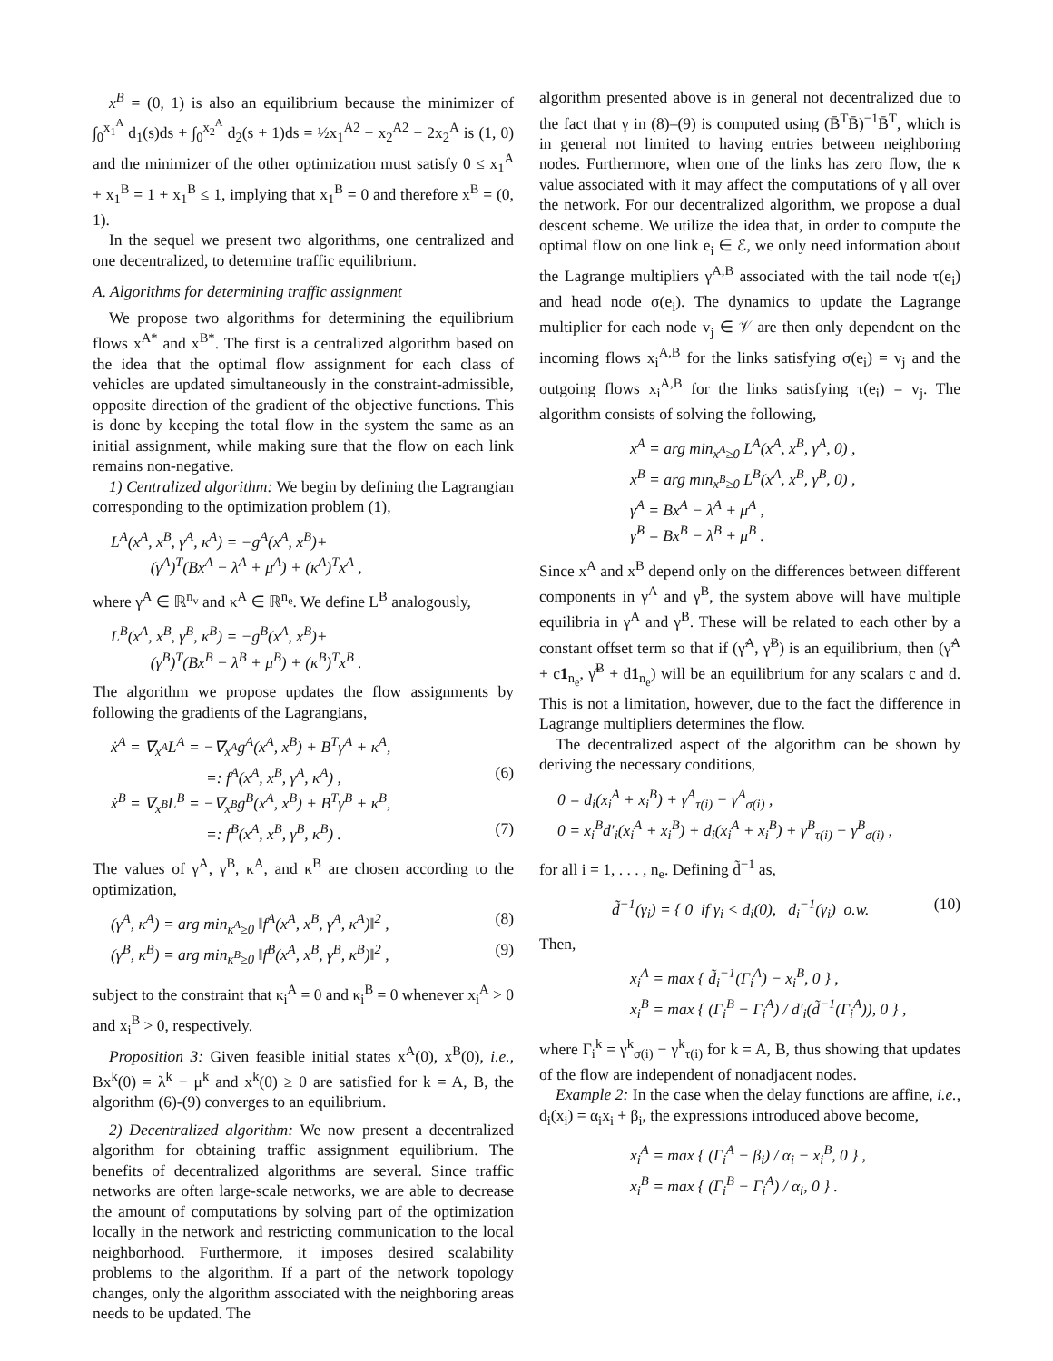x<sup>B</sup> = (0, 1) is also an equilibrium because the minimizer of ∫<sub>0</sub><sup>x<sub>1</sub><sup>A</sup></sup> d<sub>1</sub>(s)ds + ∫<sub>0</sub><sup>x<sub>2</sub><sup>A</sup></sup> d<sub>2</sub>(s + 1)ds = ½x<sub>1</sub><sup>A2</sup> + x<sub>2</sub><sup>A2</sup> + 2x<sub>2</sub><sup>A</sup> is (1, 0) and the minimizer of the other optimization must satisfy 0 ≤ x<sub>1</sub><sup>A</sup> + x<sub>1</sub><sup>B</sup> = 1 + x<sub>1</sub><sup>B</sup> ≤ 1, implying that x<sub>1</sub><sup>B</sup> = 0 and therefore x<sup>B</sup> = (0, 1).
In the sequel we present two algorithms, one centralized and one decentralized, to determine traffic equilibrium.
A. Algorithms for determining traffic assignment
We propose two algorithms for determining the equilibrium flows x<sup>A*</sup> and x<sup>B*</sup>. The first is a centralized algorithm based on the idea that the optimal flow assignment for each class of vehicles are updated simultaneously in the constraint-admissible, opposite direction of the gradient of the objective functions. This is done by keeping the total flow in the system the same as an initial assignment, while making sure that the flow on each link remains non-negative.
1) Centralized algorithm: We begin by defining the Lagrangian corresponding to the optimization problem (1),
L<sup>A</sup>(x<sup>A</sup>, x<sup>B</sup>, γ<sup>A</sup>, κ<sup>A</sup>) = −g<sup>A</sup>(x<sup>A</sup>, x<sup>B</sup>)+
(γ<sup>A</sup>)<sup>T</sup>(Bx<sup>A</sup> − λ<sup>A</sup> + μ<sup>A</sup>) + (κ<sup>A</sup>)<sup>T</sup>x<sup>A</sup> ,
where γ<sup>A</sup> ∈ ℝ<sup>n<sub>v</sub></sup> and κ<sup>A</sup> ∈ ℝ<sup>n<sub>e</sub></sup>. We define L<sup>B</sup> analogously,
L<sup>B</sup>(x<sup>A</sup>, x<sup>B</sup>, γ<sup>B</sup>, κ<sup>B</sup>) = −g<sup>B</sup>(x<sup>A</sup>, x<sup>B</sup>)+
(γ<sup>B</sup>)<sup>T</sup>(Bx<sup>B</sup> − λ<sup>B</sup> + μ<sup>B</sup>) + (κ<sup>B</sup>)<sup>T</sup>x<sup>B</sup> .
The algorithm we propose updates the flow assignments by following the gradients of the Lagrangians,
ẋ<sup>A</sup> = ∇<sub>x<sup>A</sup></sub>L<sup>A</sup> = −∇<sub>x<sup>A</sup></sub>g<sup>A</sup>(x<sup>A</sup>, x<sup>B</sup>) + B<sup>T</sup>γ<sup>A</sup> + κ<sup>A</sup>,
=: f<sup>A</sup>(x<sup>A</sup>, x<sup>B</sup>, γ<sup>A</sup>, κ<sup>A</sup>) , (6)
ẋ<sup>B</sup> = ∇<sub>x<sup>B</sup></sub>L<sup>B</sup> = −∇<sub>x<sup>B</sup></sub>g<sup>B</sup>(x<sup>A</sup>, x<sup>B</sup>) + B<sup>T</sup>γ<sup>B</sup> + κ<sup>B</sup>,
=: f<sup>B</sup>(x<sup>A</sup>, x<sup>B</sup>, γ<sup>B</sup>, κ<sup>B</sup>) . (7)
The values of γ<sup>A</sup>, γ<sup>B</sup>, κ<sup>A</sup>, and κ<sup>B</sup> are chosen according to the optimization,
(γ<sup>A</sup>, κ<sup>A</sup>) = arg min<sub>κ<sup>A</sup>≥0</sub> ‖f<sup>A</sup>(x<sup>A</sup>, x<sup>B</sup>, γ<sup>A</sup>, κ<sup>A</sup>)‖<sup>2</sup> , (8)
(γ<sup>B</sup>, κ<sup>B</sup>) = arg min<sub>κ<sup>B</sup>≥0</sub> ‖f<sup>B</sup>(x<sup>A</sup>, x<sup>B</sup>, γ<sup>B</sup>, κ<sup>B</sup>)‖<sup>2</sup> , (9)
subject to the constraint that κ<sub>i</sub><sup>A</sup> = 0 and κ<sub>i</sub><sup>B</sup> = 0 whenever x<sub>i</sub><sup>A</sup> > 0 and x<sub>i</sub><sup>B</sup> > 0, respectively.
Proposition 3: Given feasible initial states x<sup>A</sup>(0), x<sup>B</sup>(0), i.e., Bx<sup>k</sup>(0) = λ<sup>k</sup> − μ<sup>k</sup> and x<sup>k</sup>(0) ≥ 0 are satisfied for k = A, B, the algorithm (6)-(9) converges to an equilibrium.
2) Decentralized algorithm: We now present a decentralized algorithm for obtaining traffic assignment equilibrium. The benefits of decentralized algorithms are several. Since traffic networks are often large-scale networks, we are able to decrease the amount of computations by solving part of the optimization locally in the network and restricting communication to the local neighborhood. Furthermore, it imposes desired scalability problems to the algorithm. If a part of the network topology changes, only the algorithm associated with the neighboring areas needs to be updated. The
algorithm presented above is in general not decentralized due to the fact that γ in (8)–(9) is computed using (B̄<sup>T</sup>B̄)<sup>−1</sup>B̄<sup>T</sup>, which is in general not limited to having entries between neighboring nodes. Furthermore, when one of the links has zero flow, the κ value associated with it may affect the computations of γ all over the network. For our decentralized algorithm, we propose a dual descent scheme. We utilize the idea that, in order to compute the optimal flow on one link e<sub>i</sub> ∈ ℰ, we only need information about the Lagrange multipliers γ<sup>A,B</sup> associated with the tail node τ(e<sub>i</sub>) and head node σ(e<sub>i</sub>). The dynamics to update the Lagrange multiplier for each node v<sub>j</sub> ∈ 𝒱 are then only dependent on the incoming flows x<sub>i</sub><sup>A,B</sup> for the links satisfying σ(e<sub>i</sub>) = v<sub>j</sub> and the outgoing flows x<sub>i</sub><sup>A,B</sup> for the links satisfying τ(e<sub>i</sub>) = v<sub>j</sub>. The algorithm consists of solving the following,
x<sup>A</sup> = arg min<sub>x<sup>A</sup>≥0</sub> L<sup>A</sup>(x<sup>A</sup>, x<sup>B</sup>, γ<sup>A</sup>, 0) ,
x<sup>B</sup> = arg min<sub>x<sup>B</sup>≥0</sub> L<sup>B</sup>(x<sup>A</sup>, x<sup>B</sup>, γ<sup>B</sup>, 0) ,
γ̇<sup>A</sup> = Bx<sup>A</sup> − λ<sup>A</sup> + μ<sup>A</sup> ,
γ̇<sup>B</sup> = Bx<sup>B</sup> − λ<sup>B</sup> + μ<sup>B</sup> .
Since x<sup>A</sup> and x<sup>B</sup> depend only on the differences between different components in γ<sup>A</sup> and γ<sup>B</sup>, the system above will have multiple equilibria in γ<sup>A</sup> and γ<sup>B</sup>. These will be related to each other by a constant offset term so that if (γ̃<sup>A</sup>, γ̃<sup>B</sup>) is an equilibrium, then (γ̃<sup>A</sup> + c1<sub>n<sub>e</sub></sub>, γ̃<sup>B</sup> + d1<sub>n<sub>e</sub></sub>) will be an equilibrium for any scalars c and d. This is not a limitation, however, due to the fact the difference in Lagrange multipliers determines the flow.
The decentralized aspect of the algorithm can be shown by deriving the necessary conditions,
0 = d<sub>i</sub>(x<sub>i</sub><sup>A</sup> + x<sub>i</sub><sup>B</sup>) + γ<sup>A</sup><sub>τ(i)</sub> − γ<sup>A</sup><sub>σ(i)</sub> ,
0 = x<sub>i</sub><sup>B</sup>d′<sub>i</sub>(x<sub>i</sub><sup>A</sup> + x<sub>i</sub><sup>B</sup>) + d<sub>i</sub>(x<sub>i</sub><sup>A</sup> + x<sub>i</sub><sup>B</sup>) + γ<sup>B</sup><sub>τ(i)</sub> − γ<sup>B</sup><sub>σ(i)</sub> ,
for all i = 1, . . . , n<sub>e</sub>. Defining d̃<sup>−1</sup> as,
d̃<sup>−1</sup>(γ<sub>i</sub>) = { 0 if γ<sub>i</sub> < d<sub>i</sub>(0), d<sub>i</sub><sup>−1</sup>(γ<sub>i</sub>) o.w. (10)
Then,
x<sub>i</sub><sup>A</sup> = max { d̃<sub>i</sub><sup>−1</sup>(Γ<sub>i</sub><sup>A</sup>) − x<sub>i</sub><sup>B</sup>, 0 } ,
x<sub>i</sub><sup>B</sup> = max { (Γ<sub>i</sub><sup>B</sup> − Γ<sub>i</sub><sup>A</sup>) / d′<sub>i</sub>(d̃<sup>−1</sup>(Γ<sub>i</sub><sup>A</sup>)), 0 } ,
where Γ<sub>i</sub><sup>k</sup> = γ<sup>k</sup><sub>σ(i)</sub> − γ<sup>k</sup><sub>τ(i)</sub> for k = A, B, thus showing that updates of the flow are independent of nonadjacent nodes.
Example 2: In the case when the delay functions are affine, i.e., d<sub>i</sub>(x<sub>i</sub>) = α<sub>i</sub>x<sub>i</sub> + β<sub>i</sub>, the expressions introduced above become,
x<sub>i</sub><sup>A</sup> = max { (Γ<sub>i</sub><sup>A</sup> − β<sub>i</sub>) / α<sub>i</sub> − x<sub>i</sub><sup>B</sup>, 0 } ,
x<sub>i</sub><sup>B</sup> = max { (Γ<sub>i</sub><sup>B</sup> − Γ<sub>i</sub><sup>A</sup>) / α<sub>i</sub>, 0 } .